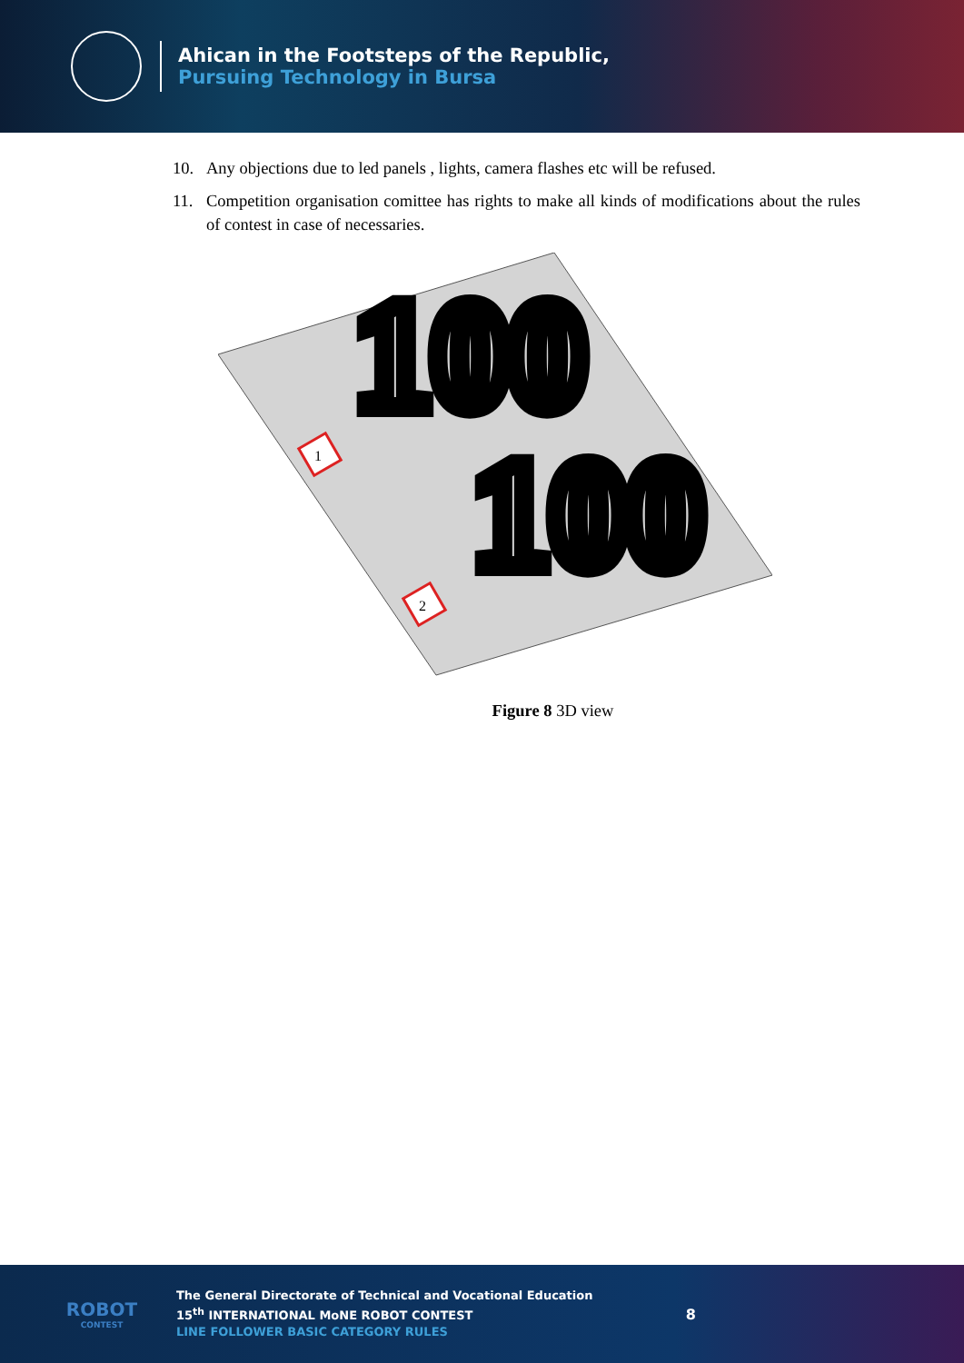Ahican in the Footsteps of the Republic,
Pursuing Technology in Bursa
10. Any objections due to led panels , lights, camera flashes etc will be refused.
11. Competition organisation comittee has rights to make all kinds of modifications about the rules of contest in case of necessaries.
100
100
1
2
Figure 8 3D view
ROBOT
CONTEST
The General Directorate of Technical and Vocational Education
15<sup>th</sup> INTERNATIONAL MoNE ROBOT CONTEST
LINE FOLLOWER BASIC CATEGORY RULES
8